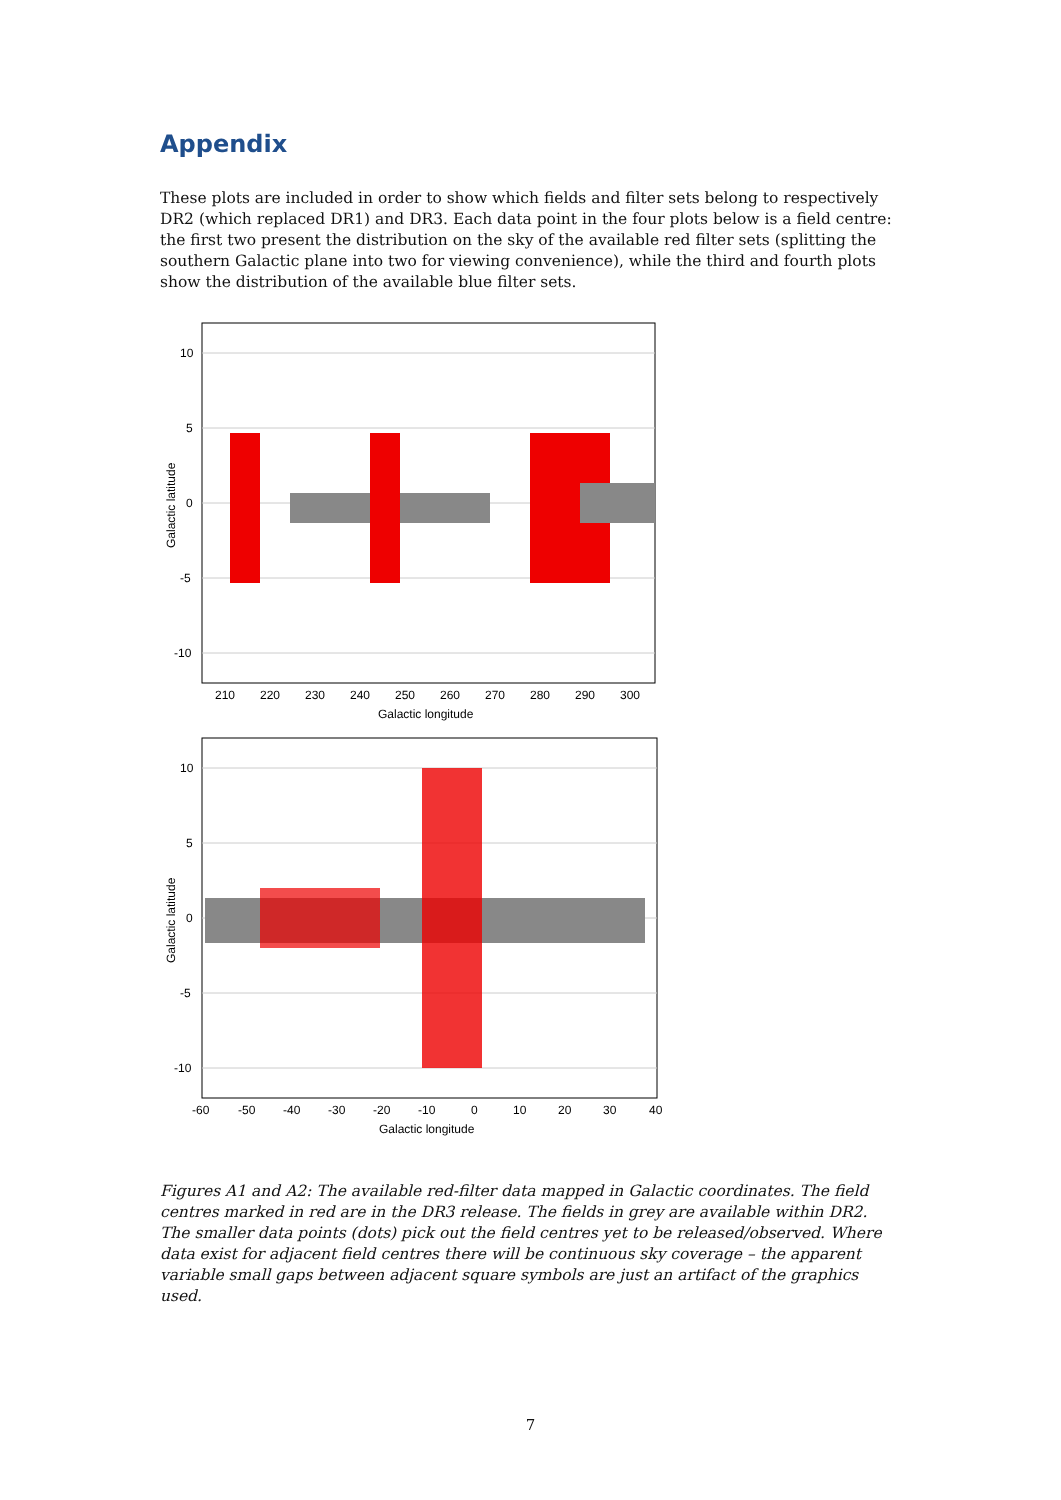Appendix
These plots are included in order to show which fields and filter sets belong to respectively DR2 (which replaced DR1) and DR3. Each data point in the four plots below is a field centre: the first two present the distribution on the sky of the available red filter sets (splitting the southern Galactic plane into two for viewing convenience), while the third and fourth plots show the distribution of the available blue filter sets.
10
5
0
-5
-10
210
220
230
240
250
260
270
280
290
300
Galactic longitude
Galactic latitude
10
5
0
-5
-10
-60
-50
-40
-30
-20
-10
0
10
20
30
40
Galactic longitude
Galactic latitude
Figures A1 and A2: The available red-filter data mapped in Galactic coordinates. The field centres marked in red are in the DR3 release. The fields in grey are available within DR2. The smaller data points (dots) pick out the field centres yet to be released/observed. Where data exist for adjacent field centres there will be continuous sky coverage – the apparent variable small gaps between adjacent square symbols are just an artifact of the graphics used.
7